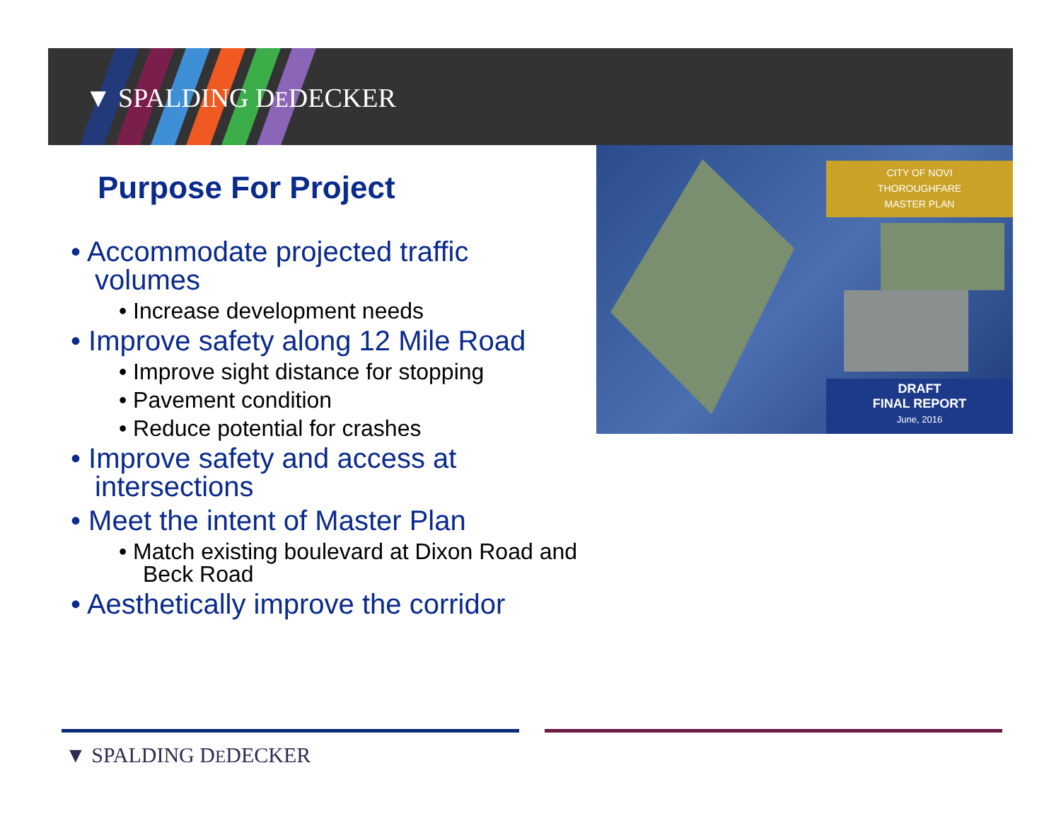▼ SPALDING DEDECKER
Purpose For Project
• Accommodate projected traffic volumes
• Increase development needs
• Improve safety along 12 Mile Road
• Improve sight distance for stopping
• Pavement condition
• Reduce potential for crashes
• Improve safety and access at intersections
• Meet the intent of Master Plan
• Match existing boulevard at Dixon Road and Beck Road
• Aesthetically improve the corridor
CITY OF NOVI
THOROUGHFARE
MASTER PLAN
DRAFT
FINAL REPORT
June, 2016
▼ SPALDING DEDECKER